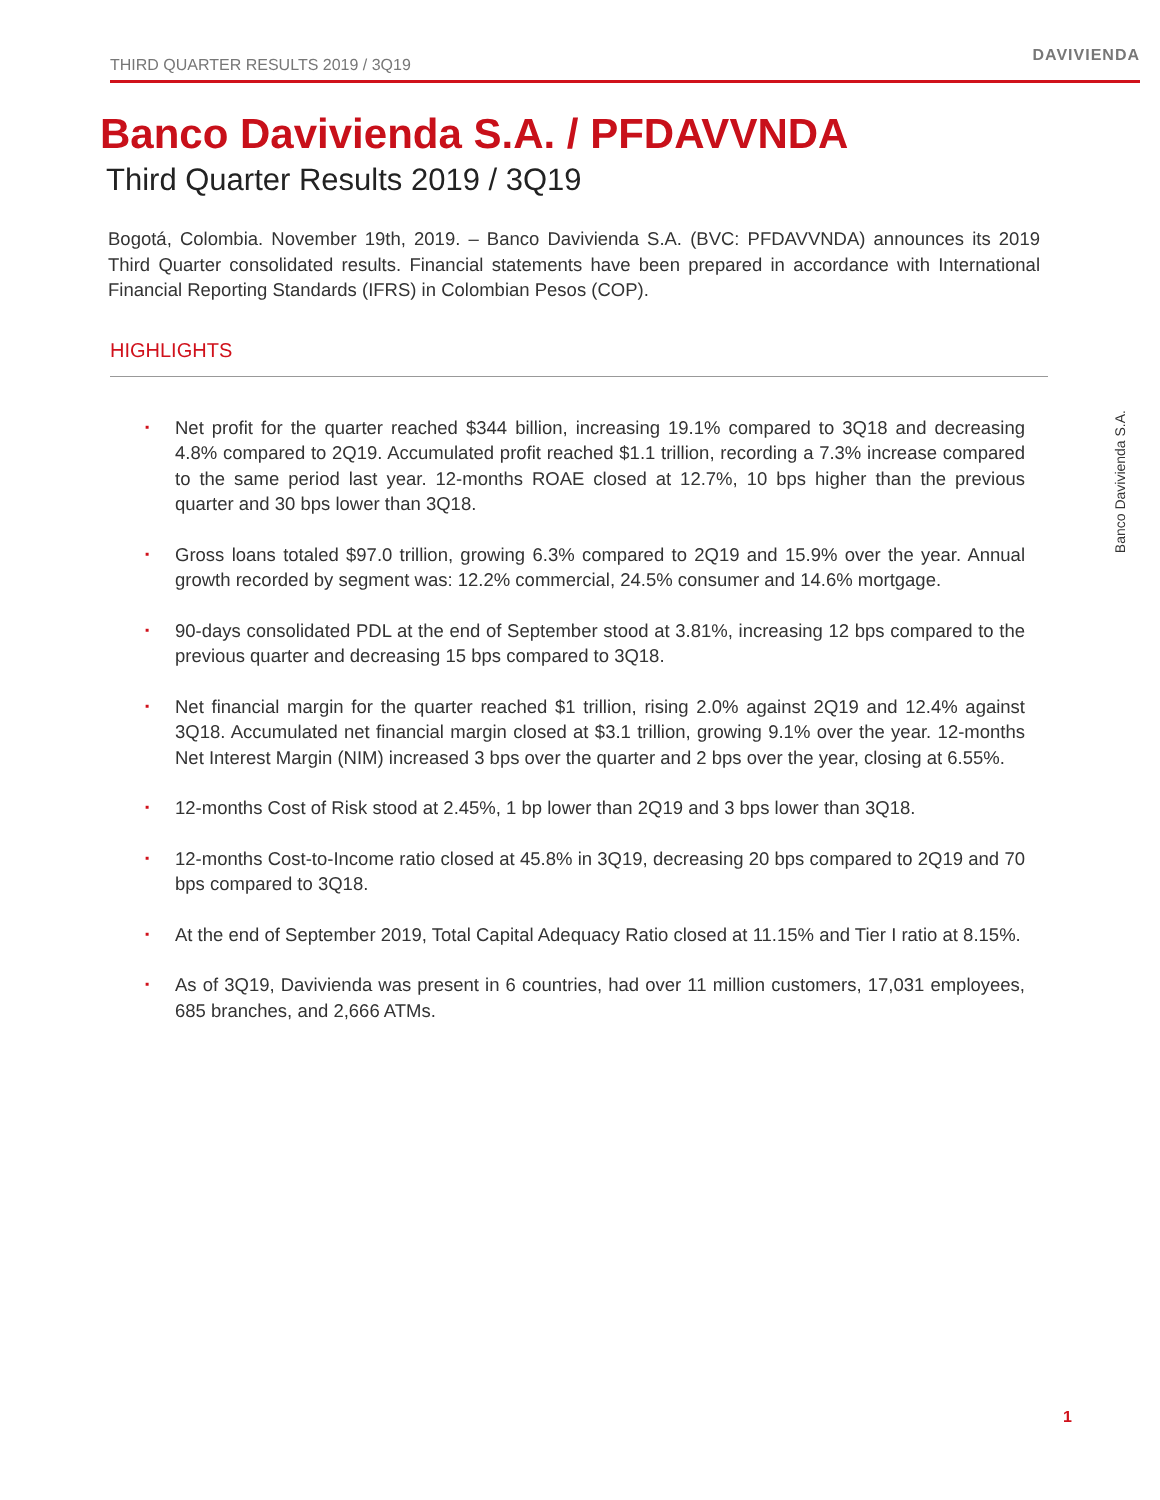THIRD QUARTER RESULTS 2019 / 3Q19 DAVIVIENDA
Banco Davivienda S.A. / PFDAVVNDA
Third Quarter Results 2019 / 3Q19
Bogotá, Colombia. November 19th, 2019. – Banco Davivienda S.A. (BVC: PFDAVVNDA) announces its 2019 Third Quarter consolidated results. Financial statements have been prepared in accordance with International Financial Reporting Standards (IFRS) in Colombian Pesos (COP).
HIGHLIGHTS
▪ Net profit for the quarter reached $344 billion, increasing 19.1% compared to 3Q18 and decreasing 4.8% compared to 2Q19. Accumulated profit reached $1.1 trillion, recording a 7.3% increase compared to the same period last year. 12-months ROAE closed at 12.7%, 10 bps higher than the previous quarter and 30 bps lower than 3Q18.
▪ Gross loans totaled $97.0 trillion, growing 6.3% compared to 2Q19 and 15.9% over the year. Annual growth recorded by segment was: 12.2% commercial, 24.5% consumer and 14.6% mortgage.
▪ 90-days consolidated PDL at the end of September stood at 3.81%, increasing 12 bps compared to the previous quarter and decreasing 15 bps compared to 3Q18.
▪ Net financial margin for the quarter reached $1 trillion, rising 2.0% against 2Q19 and 12.4% against 3Q18. Accumulated net financial margin closed at $3.1 trillion, growing 9.1% over the year. 12-months Net Interest Margin (NIM) increased 3 bps over the quarter and 2 bps over the year, closing at 6.55%.
▪ 12-months Cost of Risk stood at 2.45%, 1 bp lower than 2Q19 and 3 bps lower than 3Q18.
▪ 12-months Cost-to-Income ratio closed at 45.8% in 3Q19, decreasing 20 bps compared to 2Q19 and 70 bps compared to 3Q18.
▪ At the end of September 2019, Total Capital Adequacy Ratio closed at 11.15% and Tier I ratio at 8.15%.
▪ As of 3Q19, Davivienda was present in 6 countries, had over 11 million customers, 17,031 employees, 685 branches, and 2,666 ATMs.
Banco Davivienda S.A.
1